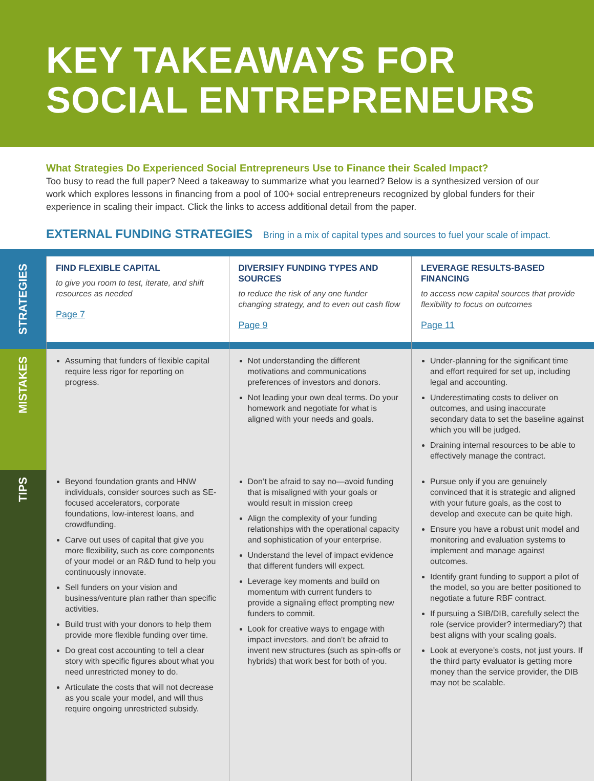KEY TAKEAWAYS FOR
SOCIAL ENTREPRENEURS
What Strategies Do Experienced Social Entrepreneurs Use to Finance their Scaled Impact?
Too busy to read the full paper? Need a takeaway to summarize what you learned? Below is a synthesized version of our work which explores lessons in financing from a pool of 100+ social entrepreneurs recognized by global funders for their experience in scaling their impact. Click the links to access additional detail from the paper.
EXTERNAL FUNDING STRATEGIES Bring in a mix of capital types and sources to fuel your scale of impact.
| STRATEGIES | FIND FLEXIBLE CAPITAL to give you room to test, iterate, and shift resources as needed Page 7 | DIVERSIFY FUNDING TYPES AND SOURCES to reduce the risk of any one funder changing strategy, and to even out cash flow Page 9 | LEVERAGE RESULTS-BASED FINANCING to access new capital sources that provide flexibility to focus on outcomes Page 11 |
| MISTAKES | Assuming that funders of flexible capital require less rigor for reporting on progress. | Not understanding the different motivations and communications preferences of investors and donors. Not leading your own deal terms. Do your homework and negotiate for what is aligned with your needs and goals. | Under-planning for the significant time and effort required for set up, including legal and accounting. Underestimating costs to deliver on outcomes, and using inaccurate secondary data to set the baseline against which you will be judged. Draining internal resources to be able to effectively manage the contract. |
| TIPS | Beyond foundation grants and HNW individuals, consider sources such as SE-focused accelerators, corporate foundations, low-interest loans, and crowdfunding. Carve out uses of capital that give you more flexibility, such as core components of your model or an R&D fund to help you continuously innovate. Sell funders on your vision and business/venture plan rather than specific activities. Build trust with your donors to help them provide more flexible funding over time. Do great cost accounting to tell a clear story with specific figures about what you need unrestricted money to do. Articulate the costs that will not decrease as you scale your model, and will thus require ongoing unrestricted subsidy. | Don’t be afraid to say no—avoid funding that is misaligned with your goals or would result in mission creep Align the complexity of your funding relationships with the operational capacity and sophistication of your enterprise. Understand the level of impact evidence that different funders will expect. Leverage key moments and build on momentum with current funders to provide a signaling effect prompting new funders to commit. Look for creative ways to engage with impact investors, and don’t be afraid to invent new structures (such as spin-offs or hybrids) that work best for both of you. | Pursue only if you are genuinely convinced that it is strategic and aligned with your future goals, as the cost to develop and execute can be quite high. Ensure you have a robust unit model and monitoring and evaluation systems to implement and manage against outcomes. Identify grant funding to support a pilot of the model, so you are better positioned to negotiate a future RBF contract. If pursuing a SIB/DIB, carefully select the role (service provider? intermediary?) that best aligns with your scaling goals. Look at everyone’s costs, not just yours. If the third party evaluator is getting more money than the service provider, the DIB may not be scalable. |